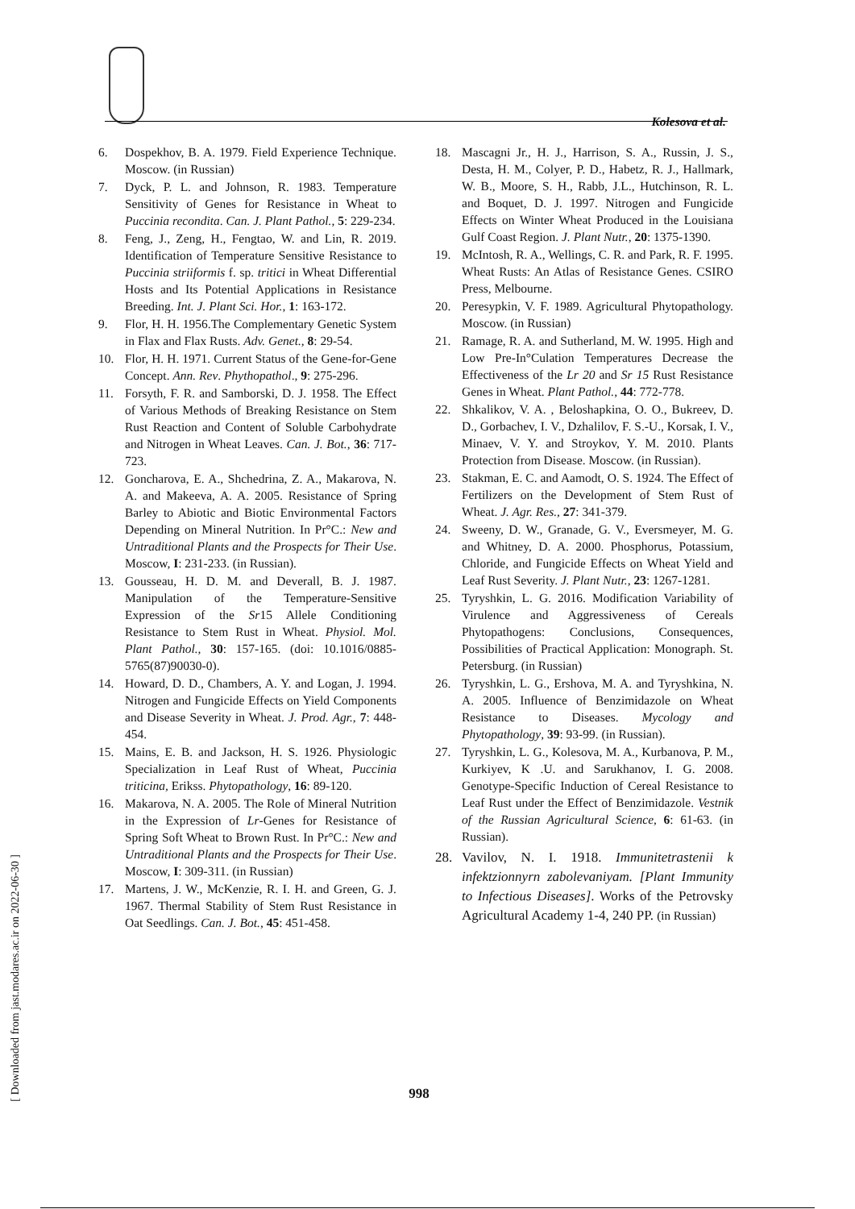Kolesova et al.
6. Dospekhov, B. A. 1979. Field Experience Technique. Moscow. (in Russian)
7. Dyck, P. L. and Johnson, R. 1983. Temperature Sensitivity of Genes for Resistance in Wheat to Puccinia recondita. Can. J. Plant Pathol., 5: 229-234.
8. Feng, J., Zeng, H., Fengtao, W. and Lin, R. 2019. Identification of Temperature Sensitive Resistance to Puccinia striiformis f. sp. tritici in Wheat Differential Hosts and Its Potential Applications in Resistance Breeding. Int. J. Plant Sci. Hor., 1: 163-172.
9. Flor, H. H. 1956.The Complementary Genetic System in Flax and Flax Rusts. Adv. Genet., 8: 29-54.
10. Flor, H. H. 1971. Current Status of the Gene-for-Gene Concept. Ann. Rev. Phythopathol., 9: 275-296.
11. Forsyth, F. R. and Samborski, D. J. 1958. The Effect of Various Methods of Breaking Resistance on Stem Rust Reaction and Content of Soluble Carbohydrate and Nitrogen in Wheat Leaves. Can. J. Bot., 36: 717-723.
12. Goncharova, E. A., Shchedrina, Z. A., Makarova, N. A. and Makeeva, A. A. 2005. Resistance of Spring Barley to Abiotic and Biotic Environmental Factors Depending on Mineral Nutrition. In Pr°C.: New and Untraditional Plants and the Prospects for Their Use. Moscow, I: 231-233. (in Russian).
13. Gousseau, H. D. M. and Deverall, B. J. 1987. Manipulation of the Temperature-Sensitive Expression of the Sr15 Allele Conditioning Resistance to Stem Rust in Wheat. Physiol. Mol. Plant Pathol., 30: 157-165. (doi: 10.1016/0885-5765(87)90030-0).
14. Howard, D. D., Chambers, A. Y. and Logan, J. 1994. Nitrogen and Fungicide Effects on Yield Components and Disease Severity in Wheat. J. Prod. Agr., 7: 448-454.
15. Mains, E. B. and Jackson, H. S. 1926. Physiologic Specialization in Leaf Rust of Wheat, Puccinia triticina, Eriksѕ. Phytopathology, 16: 89-120.
16. Makarova, N. A. 2005. The Role of Mineral Nutrition in the Expression of Lr-Genes for Resistance of Spring Soft Wheat to Brown Rust. In Pr°C.: New and Untraditional Plants and the Prospects for Their Use. Moscow, I: 309-311. (in Russian)
17. Martens, J. W., McKenzie, R. I. H. and Green, G. J. 1967. Thermal Stability of Stem Rust Resistance in Oat Seedlings. Can. J. Bot., 45: 451-458.
18. Mascagni Jr., H. J., Harrison, S. A., Russin, J. S., Desta, H. M., Colyer, P. D., Habetz, R. J., Hallmark, W. B., Moore, S. H., Rabb, J.L., Hutchinson, R. L. and Boquet, D. J. 1997. Nitrogen and Fungicide Effects on Winter Wheat Produced in the Louisiana Gulf Coast Region. J. Plant Nutr., 20: 1375-1390.
19. McIntosh, R. A., Wellings, C. R. and Park, R. F. 1995. Wheat Rusts: An Atlas of Resistance Genes. CSIRO Press, Melbourne.
20. Peresypkin, V. F. 1989. Agricultural Phytopathology. Moscow. (in Russian)
21. Ramage, R. A. and Sutherland, M. W. 1995. High and Low Pre-In°Culation Temperatures Decrease the Effectiveness of the Lr 20 and Sr 15 Rust Resistance Genes in Wheat. Plant Pathol., 44: 772-778.
22. Shkalikov, V. A. , Beloshapkina, O. O., Bukreev, D. D., Gorbachev, I. V., Dzhalilov, F. S.-U., Korsak, I. V., Minaev, V. Y. and Stroykov, Y. M. 2010. Plants Protection from Disease. Moscow. (in Russian).
23. Stakman, E. C. and Aamodt, O. S. 1924. The Effect of Fertilizers on the Development of Stem Rust of Wheat. J. Agr. Res., 27: 341-379.
24. Sweeny, D. W., Granade, G. V., Eversmeyer, M. G. and Whitney, D. A. 2000. Phosphorus, Potassium, Chloride, and Fungicide Effects on Wheat Yield and Leaf Rust Severity. J. Plant Nutr., 23: 1267-1281.
25. Tyryshkin, L. G. 2016. Modification Variability of Virulence and Aggressiveness of Cereals Phytopathogens: Conclusions, Consequences, Possibilities of Practical Application: Monograph. St. Petersburg. (in Russian)
26. Tyryshkin, L. G., Ershova, M. A. and Tyryshkina, N. A. 2005. Influence of Benzimidazole on Wheat Resistance to Diseases. Mycology and Phytopathology, 39: 93-99. (in Russian).
27. Tyryshkin, L. G., Kolesova, M. A., Kurbanova, P. M., Kurkiyev, K .U. and Sarukhanov, I. G. 2008. Genotype-Specific Induction of Cereal Resistance to Leaf Rust under the Effect of Benzimidazole. Vestnik of the Russian Agricultural Science, 6: 61-63. (in Russian).
28. Vavilov, N. I. 1918. Immunitetrastenii k infektzionnyrn zabolevaniyam. [Plant Immunity to Infectious Diseases]. Works of the Petrovsky Agricultural Academy 1-4, 240 PP. (in Russian)
998
[ Downloaded from jast.modares.ac.ir on 2022-06-30 ]